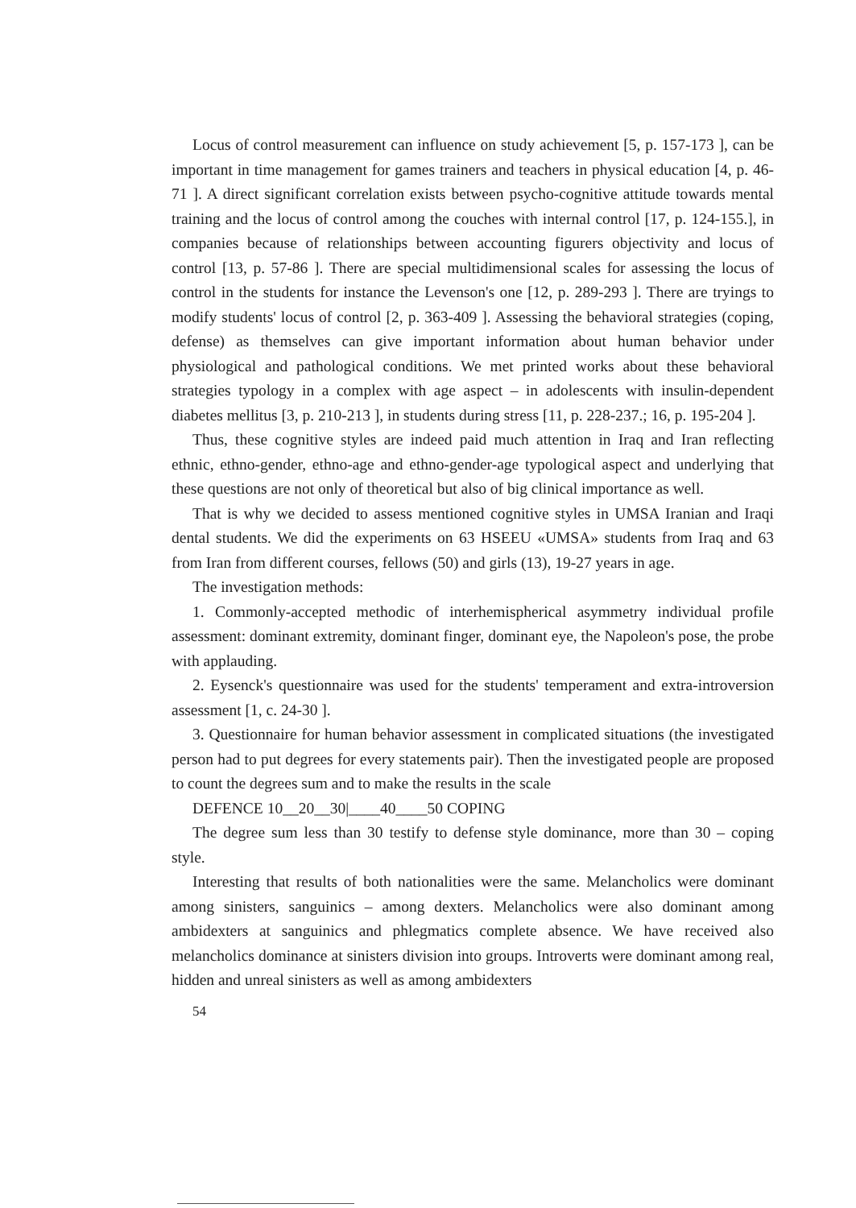Locus of control measurement can influence on study achievement [5, p. 157-173 ], can be important in time management for games trainers and teachers in physical education [4, p. 46-71 ]. A direct significant correlation exists between psycho-cognitive attitude towards mental training and the locus of control among the couches with internal control [17, p. 124-155.], in companies because of relationships between accounting figurers objectivity and locus of control [13, p. 57-86 ]. There are special multidimensional scales for assessing the locus of control in the students for instance the Levenson's one [12, p. 289-293 ]. There are tryings to modify students' locus of control [2, p. 363-409 ]. Assessing the behavioral strategies (coping, defense) as themselves can give important information about human behavior under physiological and pathological conditions. We met printed works about these behavioral strategies typology in a complex with age aspect – in adolescents with insulin-dependent diabetes mellitus [3, p. 210-213 ], in students during stress [11, p. 228-237.; 16, p. 195-204 ].
Thus, these cognitive styles are indeed paid much attention in Iraq and Iran reflecting ethnic, ethno-gender, ethno-age and ethno-gender-age typological aspect and underlying that these questions are not only of theoretical but also of big clinical importance as well.
That is why we decided to assess mentioned cognitive styles in UMSA Iranian and Iraqi dental students. We did the experiments on 63 HSEEU «UMSA» students from Iraq and 63 from Iran from different courses, fellows (50) and girls (13), 19-27 years in age.
The investigation methods:
1. Commonly-accepted methodic of interhemispherical asymmetry individual profile assessment: dominant extremity, dominant finger, dominant eye, the Napoleon's pose, the probe with applauding.
2. Eysenck's questionnaire was used for the students' temperament and extra-introversion assessment [1, c. 24-30 ].
3. Questionnaire for human behavior assessment in complicated situations (the investigated person had to put degrees for every statements pair). Then the investigated people are proposed to count the degrees sum and to make the results in the scale
DEFENCE 10__20__30|____40____50 COPING
The degree sum less than 30 testify to defense style dominance, more than 30 – coping style.
Interesting that results of both nationalities were the same. Melancholics were dominant among sinisters, sanguinics – among dexters. Melancholics were also dominant among ambidexters at sanguinics and phlegmatics complete absence. We have received also melancholics dominance at sinisters division into groups. Introverts were dominant among real, hidden and unreal sinisters as well as among ambidexters
54